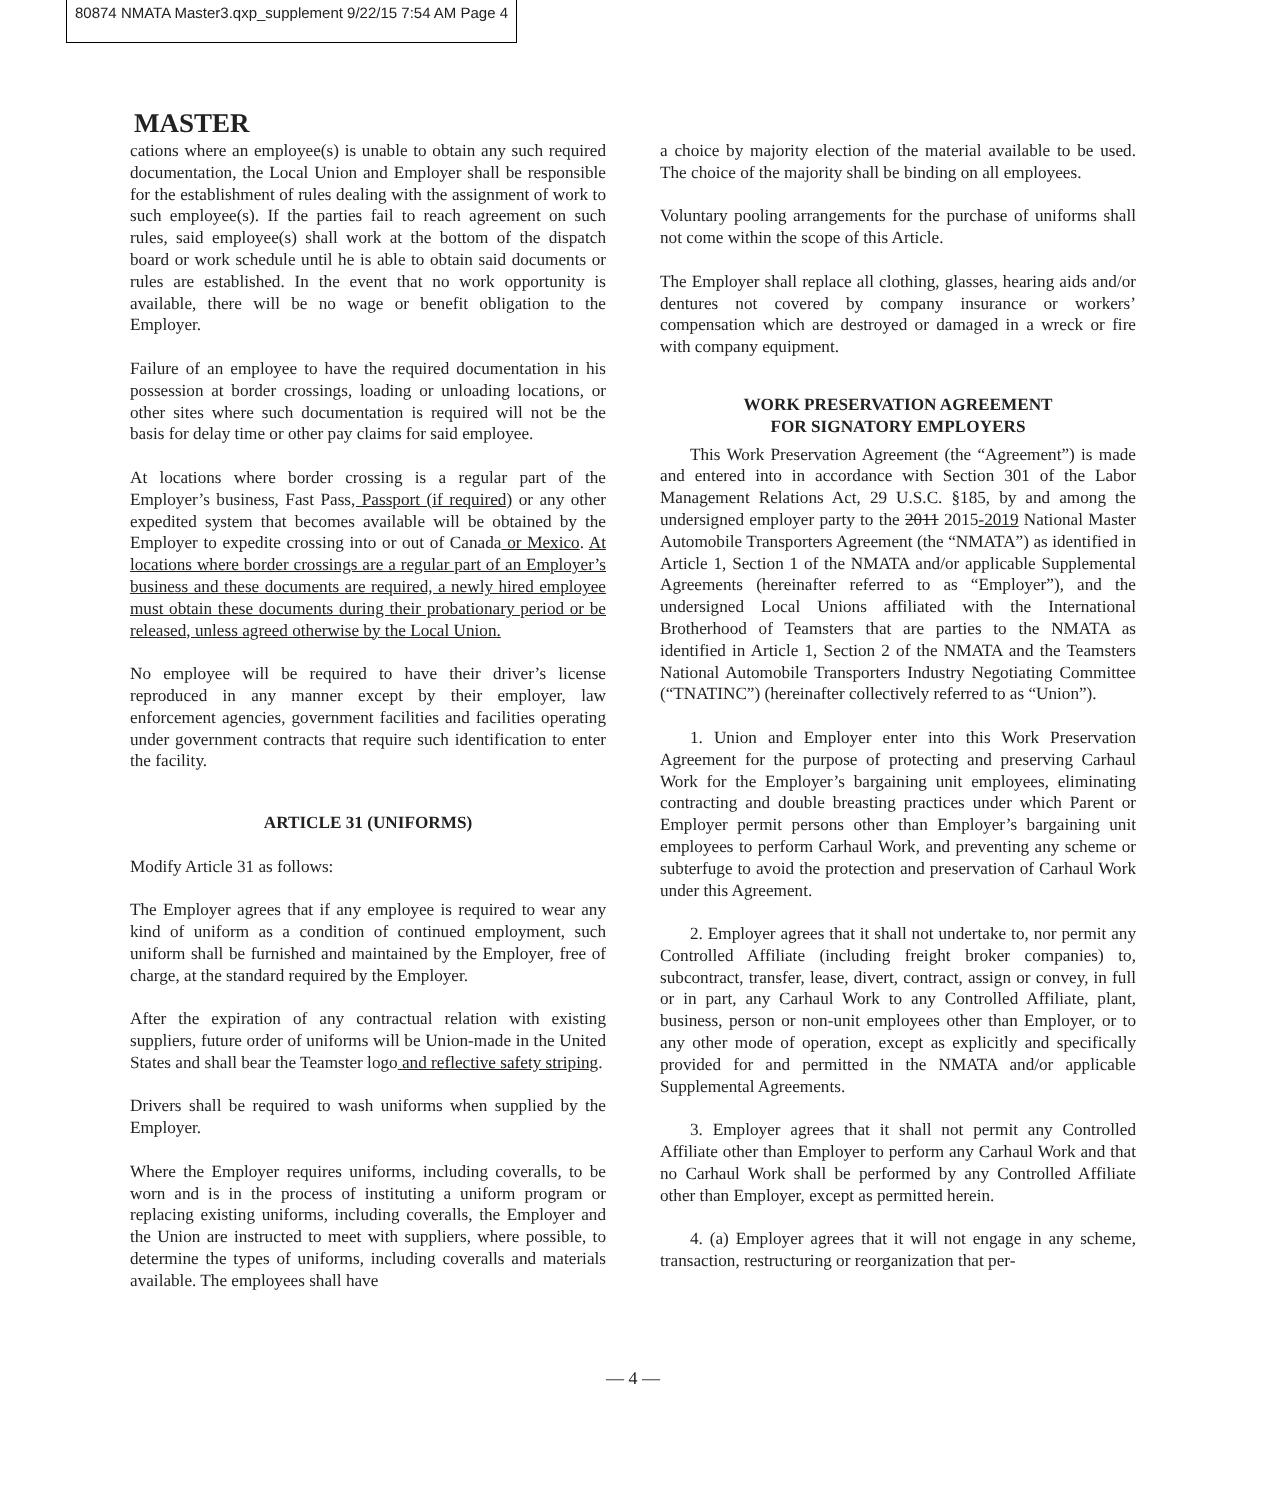80874 NMATA Master3.qxp_supplement 9/22/15 7:54 AM Page 4
MASTER
cations where an employee(s) is unable to obtain any such required documentation, the Local Union and Employer shall be responsible for the establishment of rules dealing with the assignment of work to such employee(s). If the parties fail to reach agreement on such rules, said employee(s) shall work at the bottom of the dispatch board or work schedule until he is able to obtain said documents or rules are established. In the event that no work opportunity is available, there will be no wage or benefit obligation to the Employer.
Failure of an employee to have the required documentation in his possession at border crossings, loading or unloading locations, or other sites where such documentation is required will not be the basis for delay time or other pay claims for said employee.
At locations where border crossing is a regular part of the Employer’s business, Fast Pass, Passport (if required) or any other expedited system that becomes available will be obtained by the Employer to expedite crossing into or out of Canada or Mexico. At locations where border crossings are a regular part of an Employer’s business and these documents are required, a newly hired employee must obtain these documents during their probationary period or be released, unless agreed otherwise by the Local Union.
No employee will be required to have their driver’s license reproduced in any manner except by their employer, law enforcement agencies, government facilities and facilities operating under government contracts that require such identification to enter the facility.
ARTICLE 31 (UNIFORMS)
Modify Article 31 as follows:
The Employer agrees that if any employee is required to wear any kind of uniform as a condition of continued employment, such uniform shall be furnished and maintained by the Employer, free of charge, at the standard required by the Employer.
After the expiration of any contractual relation with existing suppliers, future order of uniforms will be Union-made in the United States and shall bear the Teamster logo and reflective safety striping.
Drivers shall be required to wash uniforms when supplied by the Employer.
Where the Employer requires uniforms, including coveralls, to be worn and is in the process of instituting a uniform program or replacing existing uniforms, including coveralls, the Employer and the Union are instructed to meet with suppliers, where possible, to determine the types of uniforms, including coveralls and materials available. The employees shall have
a choice by majority election of the material available to be used. The choice of the majority shall be binding on all employees.
Voluntary pooling arrangements for the purchase of uniforms shall not come within the scope of this Article.
The Employer shall replace all clothing, glasses, hearing aids and/or dentures not covered by company insurance or workers’ compensation which are destroyed or damaged in a wreck or fire with company equipment.
WORK PRESERVATION AGREEMENT
FOR SIGNATORY EMPLOYERS
This Work Preservation Agreement (the “Agreement”) is made and entered into in accordance with Section 301 of the Labor Management Relations Act, 29 U.S.C. §185, by and among the undersigned employer party to the 2011 2015-2019 National Master Automobile Transporters Agreement (the “NMATA”) as identified in Article 1, Section 1 of the NMATA and/or applicable Supplemental Agreements (hereinafter referred to as “Employer”), and the undersigned Local Unions affiliated with the International Brotherhood of Teamsters that are parties to the NMATA as identified in Article 1, Section 2 of the NMATA and the Teamsters National Automobile Transporters Industry Negotiating Committee (“TNATINC”) (hereinafter collectively referred to as “Union”).
1. Union and Employer enter into this Work Preservation Agreement for the purpose of protecting and preserving Carhaul Work for the Employer’s bargaining unit employees, eliminating contracting and double breasting practices under which Parent or Employer permit persons other than Employer’s bargaining unit employees to perform Carhaul Work, and preventing any scheme or subterfuge to avoid the protection and preservation of Carhaul Work under this Agreement.
2. Employer agrees that it shall not undertake to, nor permit any Controlled Affiliate (including freight broker companies) to, subcontract, transfer, lease, divert, contract, assign or convey, in full or in part, any Carhaul Work to any Controlled Affiliate, plant, business, person or non-unit employees other than Employer, or to any other mode of operation, except as explicitly and specifically provided for and permitted in the NMATA and/or applicable Supplemental Agreements.
3. Employer agrees that it shall not permit any Controlled Affiliate other than Employer to perform any Carhaul Work and that no Carhaul Work shall be performed by any Controlled Affiliate other than Employer, except as permitted herein.
4. (a) Employer agrees that it will not engage in any scheme, transaction, restructuring or reorganization that per-
— 4 —